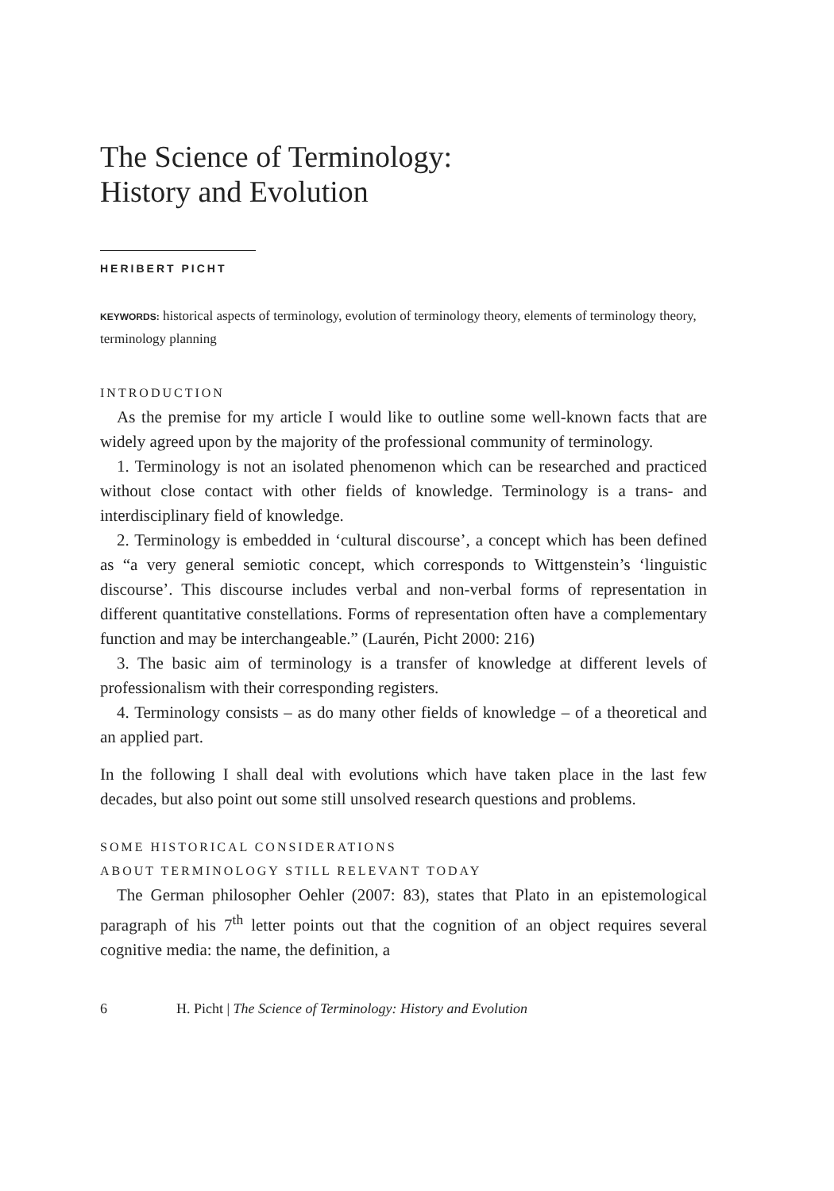The Science of Terminology:
History and Evolution
HERIBERT PICHT
KEYWORDS: historical aspects of terminology, evolution of terminology theory, elements of terminology theory, terminology planning
INTRODUCTION
As the premise for my article I would like to outline some well-known facts that are widely agreed upon by the majority of the professional community of terminology.
1. Terminology is not an isolated phenomenon which can be researched and practiced without close contact with other fields of knowledge. Terminology is a trans- and interdisciplinary field of knowledge.
2. Terminology is embedded in ‘cultural discourse’, a concept which has been defined as “a very general semiotic concept, which corresponds to Wittgenstein’s ‘linguistic discourse’. This discourse includes verbal and non-verbal forms of representation in different quantitative constellations. Forms of representation often have a complementary function and may be interchangeable.” (Laurén, Picht 2000: 216)
3. The basic aim of terminology is a transfer of knowledge at different levels of professionalism with their corresponding registers.
4. Terminology consists – as do many other fields of knowledge – of a theoretical and an applied part.
In the following I shall deal with evolutions which have taken place in the last few decades, but also point out some still unsolved research questions and problems.
SOME HISTORICAL CONSIDERATIONS
ABOUT TERMINOLOGY STILL RELEVANT TODAY
The German philosopher Oehler (2007: 83), states that Plato in an epistemological paragraph of his 7<sup>th</sup> letter points out that the cognition of an object requires several cognitive media: the name, the definition, a
6 H. Picht | The Science of Terminology: History and Evolution